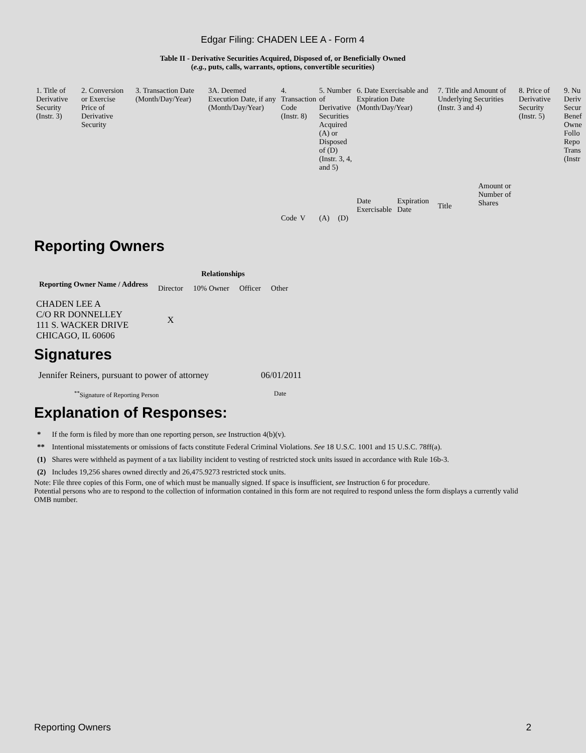Edgar Filing: CHADEN LEE A - Form 4
Table II - Derivative Securities Acquired, Disposed of, or Beneficially Owned
(e.g., puts, calls, warrants, options, convertible securities)
| 1. Title of Derivative Security (Instr. 3) | 2. Conversion or Exercise Price of Derivative Security | 3. Transaction Date (Month/Day/Year) | 3A. Deemed Execution Date, if any (Month/Day/Year) | 4. Transaction Code (Instr. 8) | | 5. Number of Derivative Securities Acquired (A) or Disposed of (D) (Instr. 3, 4, and 5) | | 6. Date Exercisable and Expiration Date (Month/Day/Year) | | 7. Title and Amount of Underlying Securities (Instr. 3 and 4) | | 8. Price of Derivative Security (Instr. 5) | 9. Nu Deriv Secur Benef Owne Follo Repo Trans (Instr |
| | | | | | | | | Date Exercisable | Expiration Date | Title | Amount or Number of Shares | | |
| | | | | Code | V | (A) | (D) | | | | | | |
Reporting Owners
| Reporting Owner Name / Address | Relationships | | | |
| --- | --- | --- | --- | --- |
| | Director | 10% Owner | Officer | Other |
| CHADEN LEE A C/O RR DONNELLEY 111 S. WACKER DRIVE CHICAGO, IL 60606 | X | | | |
Signatures
| Jennifer Reiners, pursuant to power of attorney | 06/01/2011 |
| <sup>**</sup> Signature of Reporting Person | Date |
Explanation of Responses:
| * | If the form is filed by more than one reporting person, see Instruction 4(b)(v). |
| ** | Intentional misstatements or omissions of facts constitute Federal Criminal Violations. See 18 U.S.C. 1001 and 15 U.S.C. 78ff(a). |
| (1) | Shares were withheld as payment of a tax liability incident to vesting of restricted stock units issued in accordance with Rule 16b-3. |
| (2) | Includes 19,256 shares owned directly and 26,475.9273 restricted stock units. |
Note: File three copies of this Form, one of which must be manually signed. If space is insufficient, see Instruction 6 for procedure.
Potential persons who are to respond to the collection of information contained in this form are not required to respond unless the form displays a currently valid OMB number.
Reporting Owners 2